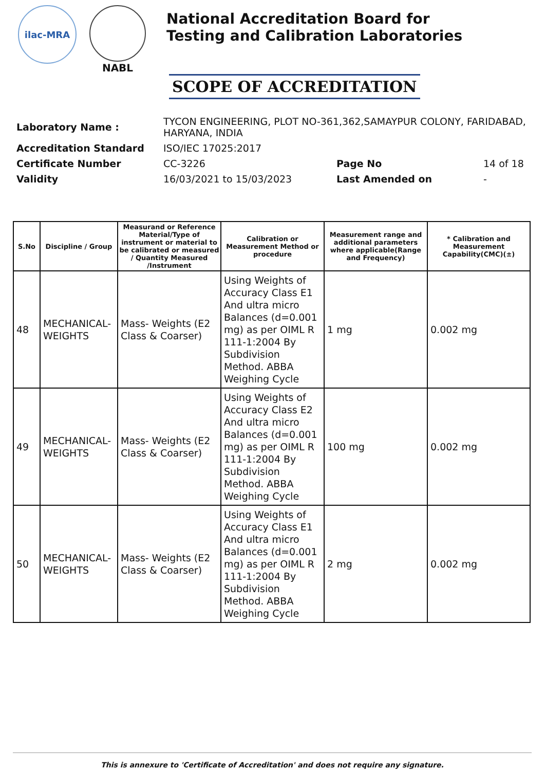ilac-MRA
NABL
National Accreditation Board for
Testing and Calibration Laboratories
SCOPE OF ACCREDITATION
| Laboratory Name : | TYCON ENGINEERING, PLOT NO-361,362,SAMAYPUR COLONY, FARIDABAD, HARYANA, INDIA | | |
| Accreditation Standard | ISO/IEC 17025:2017 | | |
| Certificate Number | CC-3226 | Page No | 14 of 18 |
| Validity | 16/03/2021 to 15/03/2023 | Last Amended on | - |
| S.No | Discipline / Group | Measurand or Reference Material/Type of instrument or material to be calibrated or measured / Quantity Measured /Instrument | Calibration or Measurement Method or procedure | Measurement range and additional parameters where applicable(Range and Frequency) | * Calibration and Measurement Capability(CMC)(±) |
| --- | --- | --- | --- | --- | --- |
| 48 | MECHANICAL-WEIGHTS | Mass- Weights (E2 Class & Coarser) | Using Weights of Accuracy Class E1 And ultra micro Balances (d=0.001 mg) as per OIML R 111-1:2004 By Subdivision Method. ABBA Weighing Cycle | 1 mg | 0.002 mg |
| 49 | MECHANICAL-WEIGHTS | Mass- Weights (E2 Class & Coarser) | Using Weights of Accuracy Class E2 And ultra micro Balances (d=0.001 mg) as per OIML R 111-1:2004 By Subdivision Method. ABBA Weighing Cycle | 100 mg | 0.002 mg |
| 50 | MECHANICAL-WEIGHTS | Mass- Weights (E2 Class & Coarser) | Using Weights of Accuracy Class E1 And ultra micro Balances (d=0.001 mg) as per OIML R 111-1:2004 By Subdivision Method. ABBA Weighing Cycle | 2 mg | 0.002 mg |
This is annexure to 'Certificate of Accreditation' and does not require any signature.